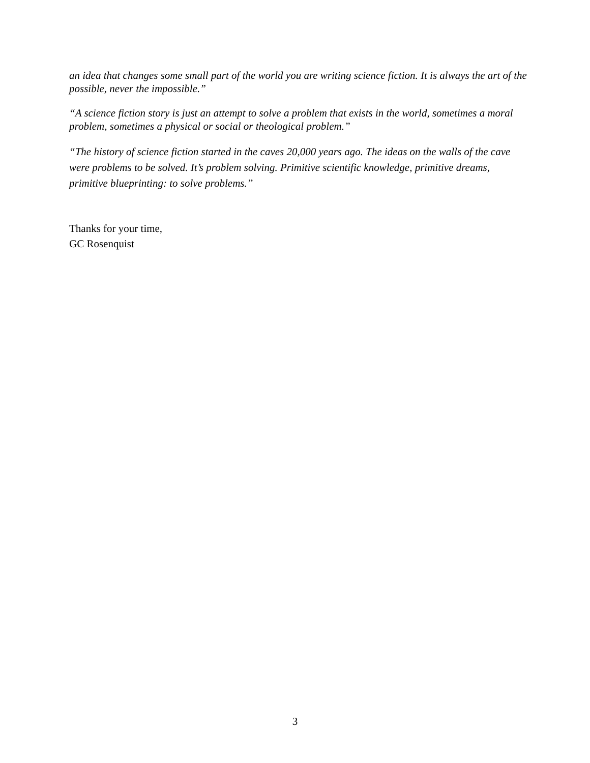an idea that changes some small part of the world you are writing science fiction. It is always the art of the possible, never the impossible.”
“A science fiction story is just an attempt to solve a problem that exists in the world, sometimes a moral problem, sometimes a physical or social or theological problem.”
“The history of science fiction started in the caves 20,000 years ago. The ideas on the walls of the cave were problems to be solved. It’s problem solving. Primitive scientific knowledge, primitive dreams, primitive blueprinting: to solve problems.”
Thanks for your time,
GC Rosenquist
3